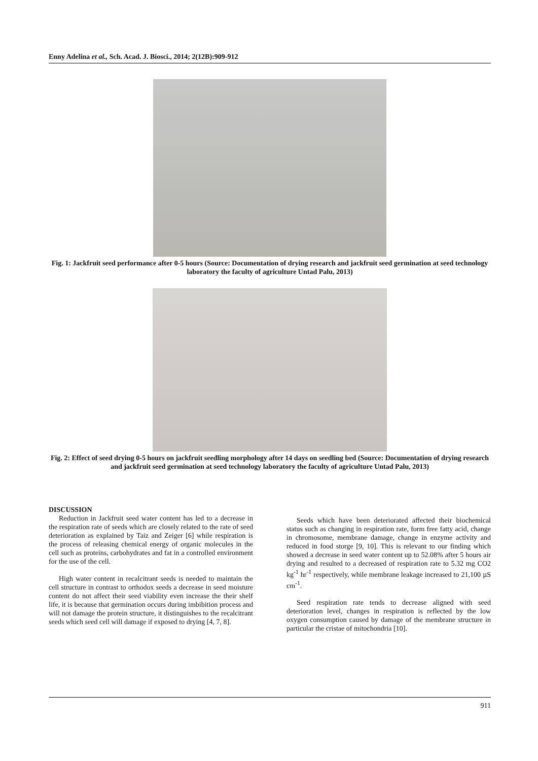Enny Adelina et al., Sch. Acad. J. Biosci., 2014; 2(12B):909-912
Fig. 1: Jackfruit seed performance after 0-5 hours (Source: Documentation of drying research and jackfruit seed germination at seed technology laboratory the faculty of agriculture Untad Palu, 2013)
Fig. 2: Effect of seed drying 0-5 hours on jackfruit seedling morphology after 14 days on seedling bed (Source: Documentation of drying research and jackfruit seed germination at seed technology laboratory the faculty of agriculture Untad Palu, 2013)
DISCUSSION
Reduction in Jackfruit seed water content has led to a decrease in the respiration rate of seeds which are closely related to the rate of seed deterioration as explained by Taiz and Zeiger [6] while respiration is the process of releasing chemical energy of organic molecules in the cell such as proteins, carbohydrates and fat in a controlled environment for the use of the cell.
High water content in recalcitrant seeds is needed to maintain the cell structure in contrast to orthodox seeds a decrease in seed moisture content do not affect their seed viability even increase the their shelf life, it is because that germination occurs during imbibition process and will not damage the protein structure, it distinguishes to the recalcitrant seeds which seed cell will damage if exposed to drying [4, 7, 8].
Seeds which have been deteriorated affected their biochemical status such as changing in respiration rate, form free fatty acid, change in chromosome, membrane damage, change in enzyme activity and reduced in food storge [9, 10]. This is relevant to our finding which showed a decrease in seed water content up to 52.08% after 5 hours air drying and resulted to a decreased of respiration rate to 5.32 mg CO2 kg<sup>-1</sup> hr<sup>-1</sup> respectively, while membrane leakage increased to 21,100 µS cm<sup>-1</sup>.
Seed respiration rate tends to decrease aligned with seed deterioration level, changes in respiration is reflected by the low oxygen consumption caused by damage of the membrane structure in particular the cristae of mitochondria [10].
911